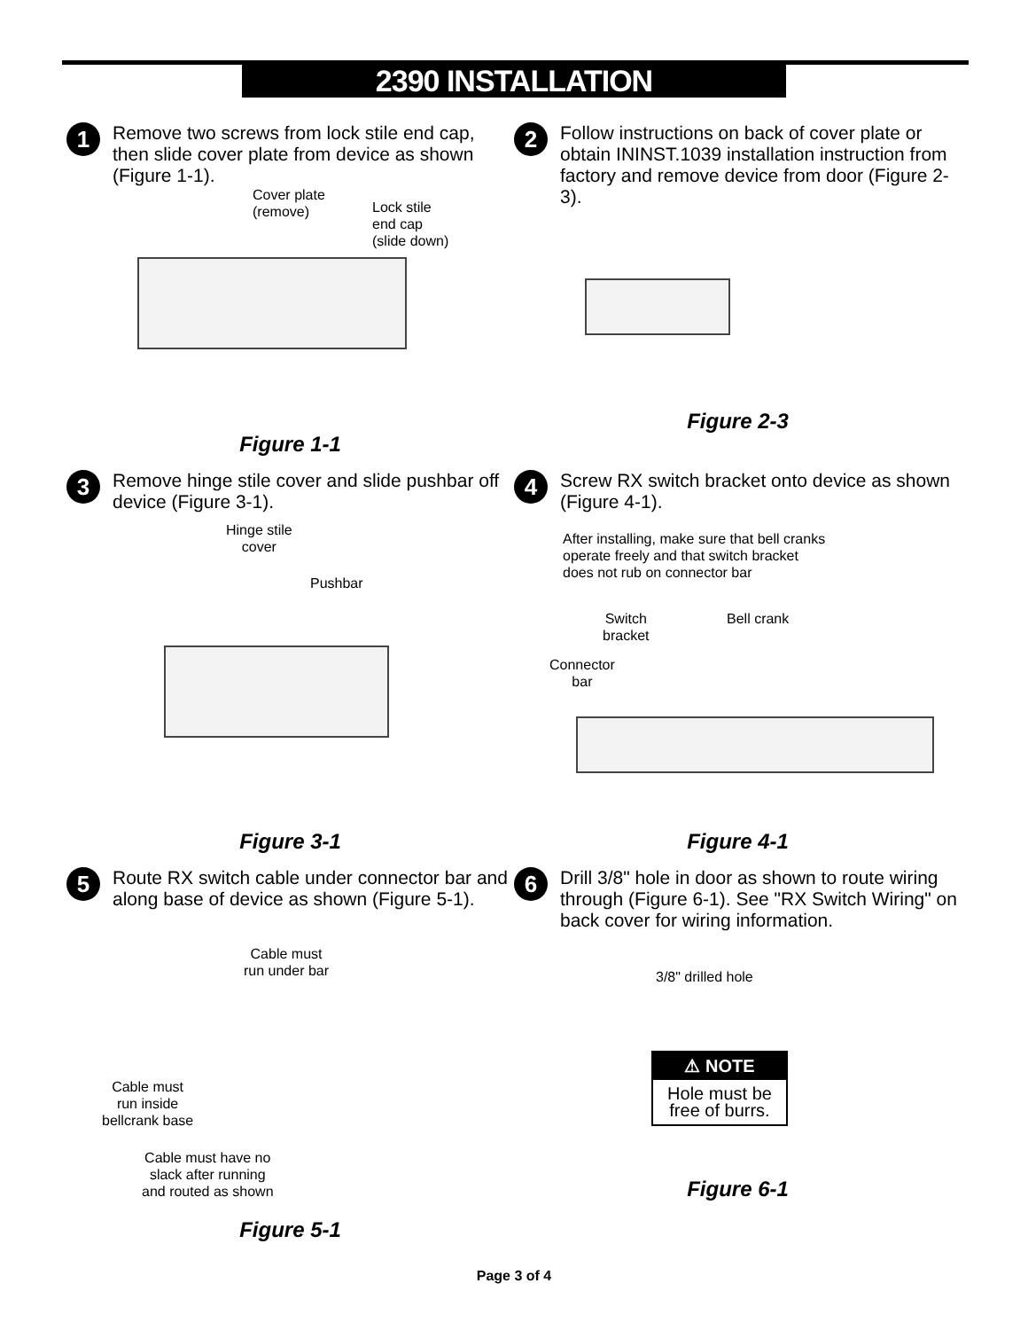2390 INSTALLATION
1
Remove two screws from lock stile end cap, then slide cover plate from device as shown (Figure 1-1).
Cover plate
(remove) Lock stile
end cap
(slide down)
Figure 1-1
2
Follow instructions on back of cover plate or obtain ININST.1039 installation instruction from factory and remove device from door (Figure 2-3).
Figure 2-3
3
Remove hinge stile cover and slide pushbar off device (Figure 3-1).
Hinge stile
cover
Pushbar
Figure 3-1
4
Screw RX switch bracket onto device as shown (Figure 4-1).
After installing, make sure that bell cranks
operate freely and that switch bracket
does not rub on connector bar
Switch
bracket
Bell crank
Connector
bar
Figure 4-1
5
Route RX switch cable under connector bar and along base of device as shown (Figure 5-1).
Cable must
run under bar
Cable must
run inside
bellcrank base
Cable must have no
slack after running
and routed as shown
Figure 5-1
6
Drill 3/8" hole in door as shown to route wiring through (Figure 6-1). See "RX Switch Wiring" on back cover for wiring information.
3/8" drilled hole
⚠ NOTE
Hole must be free of burrs.
Figure 6-1
Page 3 of 4